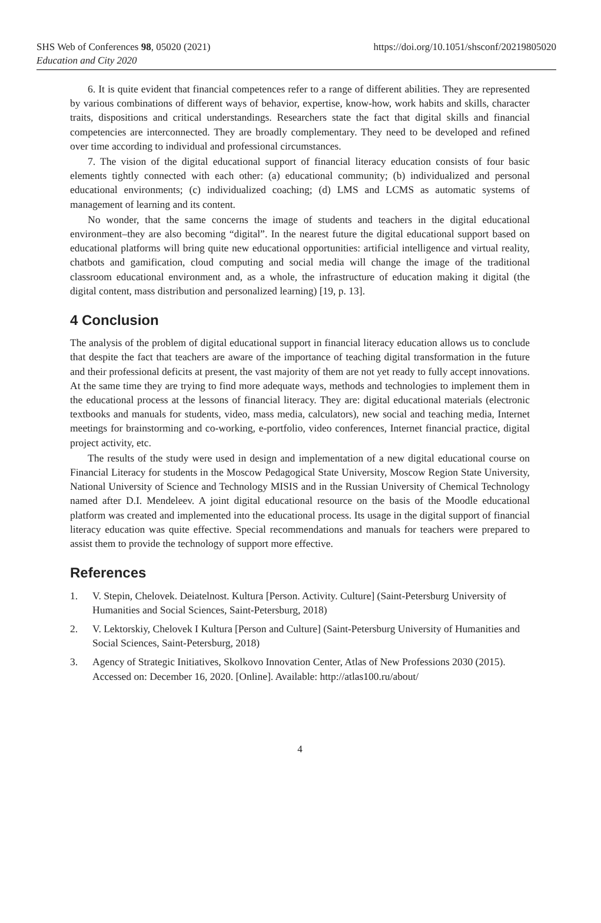SHS Web of Conferences 98, 05020 (2021)
Education and City 2020
https://doi.org/10.1051/shsconf/20219805020
6. It is quite evident that financial competences refer to a range of different abilities. They are represented by various combinations of different ways of behavior, expertise, know-how, work habits and skills, character traits, dispositions and critical understandings. Researchers state the fact that digital skills and financial competencies are interconnected. They are broadly complementary. They need to be developed and refined over time according to individual and professional circumstances.
7. The vision of the digital educational support of financial literacy education consists of four basic elements tightly connected with each other: (a) educational community; (b) individualized and personal educational environments; (c) individualized coaching; (d) LMS and LCMS as automatic systems of management of learning and its content.
No wonder, that the same concerns the image of students and teachers in the digital educational environment–they are also becoming “digital”. In the nearest future the digital educational support based on educational platforms will bring quite new educational opportunities: artificial intelligence and virtual reality, chatbots and gamification, cloud computing and social media will change the image of the traditional classroom educational environment and, as a whole, the infrastructure of education making it digital (the digital content, mass distribution and personalized learning) [19, p. 13].
4 Conclusion
The analysis of the problem of digital educational support in financial literacy education allows us to conclude that despite the fact that teachers are aware of the importance of teaching digital transformation in the future and their professional deficits at present, the vast majority of them are not yet ready to fully accept innovations. At the same time they are trying to find more adequate ways, methods and technologies to implement them in the educational process at the lessons of financial literacy. They are: digital educational materials (electronic textbooks and manuals for students, video, mass media, calculators), new social and teaching media, Internet meetings for brainstorming and co-working, e-portfolio, video conferences, Internet financial practice, digital project activity, etc.
The results of the study were used in design and implementation of a new digital educational course on Financial Literacy for students in the Moscow Pedagogical State University, Moscow Region State University, National University of Science and Technology MISIS and in the Russian University of Chemical Technology named after D.I. Mendeleev. A joint digital educational resource on the basis of the Moodle educational platform was created and implemented into the educational process. Its usage in the digital support of financial literacy education was quite effective. Special recommendations and manuals for teachers were prepared to assist them to provide the technology of support more effective.
References
1. V. Stepin, Chelovek. Deiatelnost. Kultura [Person. Activity. Culture] (Saint-Petersburg University of Humanities and Social Sciences, Saint-Petersburg, 2018)
2. V. Lektorskiy, Chelovek I Kultura [Person and Culture] (Saint-Petersburg University of Humanities and Social Sciences, Saint-Petersburg, 2018)
3. Agency of Strategic Initiatives, Skolkovo Innovation Center, Atlas of New Professions 2030 (2015). Accessed on: December 16, 2020. [Online]. Available: http://atlas100.ru/about/
4